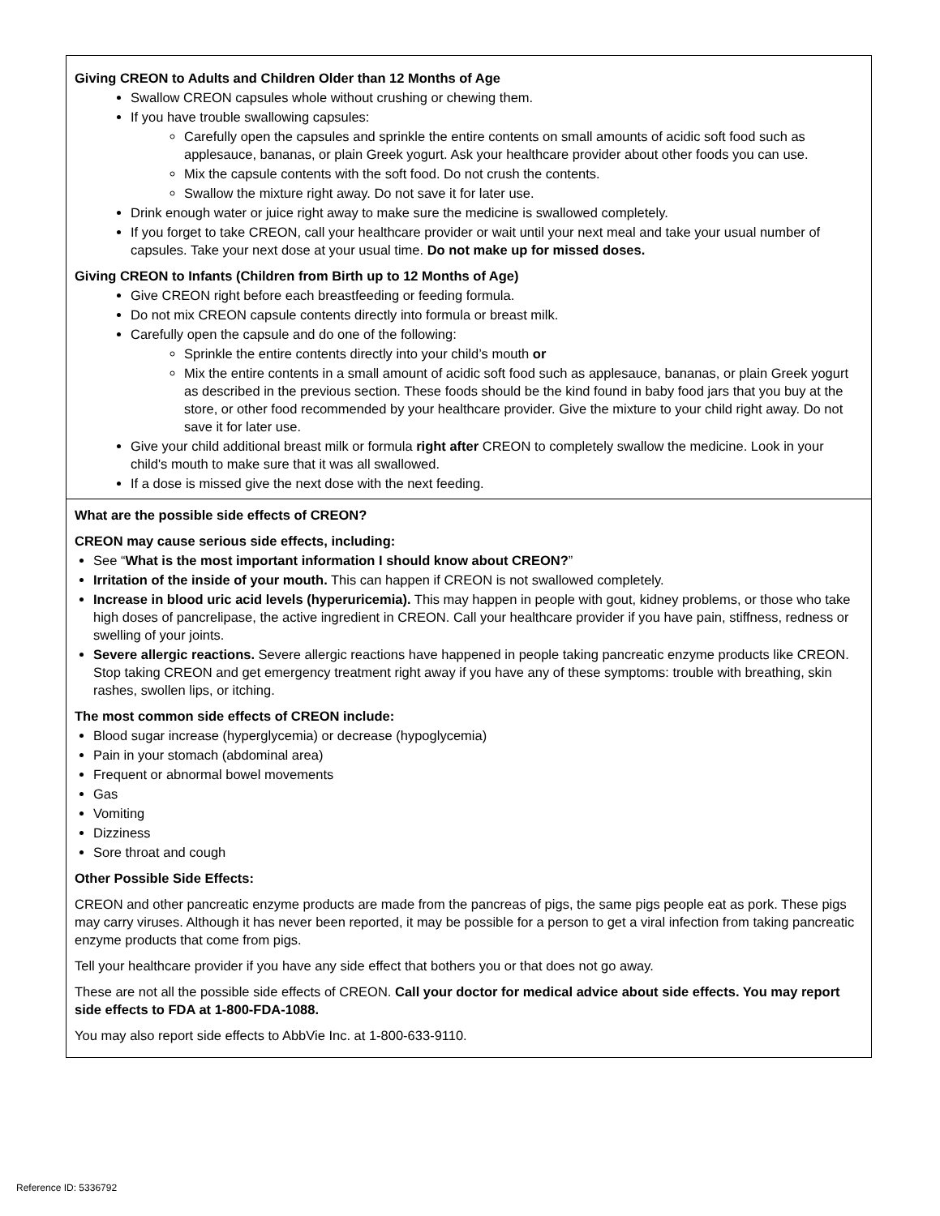Giving CREON to Adults and Children Older than 12 Months of Age
Swallow CREON capsules whole without crushing or chewing them.
If you have trouble swallowing capsules:
Carefully open the capsules and sprinkle the entire contents on small amounts of acidic soft food such as applesauce, bananas, or plain Greek yogurt. Ask your healthcare provider about other foods you can use.
Mix the capsule contents with the soft food. Do not crush the contents.
Swallow the mixture right away. Do not save it for later use.
Drink enough water or juice right away to make sure the medicine is swallowed completely.
If you forget to take CREON, call your healthcare provider or wait until your next meal and take your usual number of capsules. Take your next dose at your usual time. Do not make up for missed doses.
Giving CREON to Infants (Children from Birth up to 12 Months of Age)
Give CREON right before each breastfeeding or feeding formula.
Do not mix CREON capsule contents directly into formula or breast milk.
Carefully open the capsule and do one of the following:
Sprinkle the entire contents directly into your child’s mouth or
Mix the entire contents in a small amount of acidic soft food such as applesauce, bananas, or plain Greek yogurt as described in the previous section. These foods should be the kind found in baby food jars that you buy at the store, or other food recommended by your healthcare provider. Give the mixture to your child right away. Do not save it for later use.
Give your child additional breast milk or formula right after CREON to completely swallow the medicine. Look in your child's mouth to make sure that it was all swallowed.
If a dose is missed give the next dose with the next feeding.
What are the possible side effects of CREON?
CREON may cause serious side effects, including:
See “What is the most important information I should know about CREON?”
Irritation of the inside of your mouth. This can happen if CREON is not swallowed completely.
Increase in blood uric acid levels (hyperuricemia). This may happen in people with gout, kidney problems, or those who take high doses of pancrelipase, the active ingredient in CREON. Call your healthcare provider if you have pain, stiffness, redness or swelling of your joints.
Severe allergic reactions. Severe allergic reactions have happened in people taking pancreatic enzyme products like CREON. Stop taking CREON and get emergency treatment right away if you have any of these symptoms: trouble with breathing, skin rashes, swollen lips, or itching.
The most common side effects of CREON include:
Blood sugar increase (hyperglycemia) or decrease (hypoglycemia)
Pain in your stomach (abdominal area)
Frequent or abnormal bowel movements
Gas
Vomiting
Dizziness
Sore throat and cough
Other Possible Side Effects:
CREON and other pancreatic enzyme products are made from the pancreas of pigs, the same pigs people eat as pork. These pigs may carry viruses. Although it has never been reported, it may be possible for a person to get a viral infection from taking pancreatic enzyme products that come from pigs.
Tell your healthcare provider if you have any side effect that bothers you or that does not go away.
These are not all the possible side effects of CREON. Call your doctor for medical advice about side effects. You may report side effects to FDA at 1-800-FDA-1088.
You may also report side effects to AbbVie Inc. at 1-800-633-9110.
Reference ID: 5336792